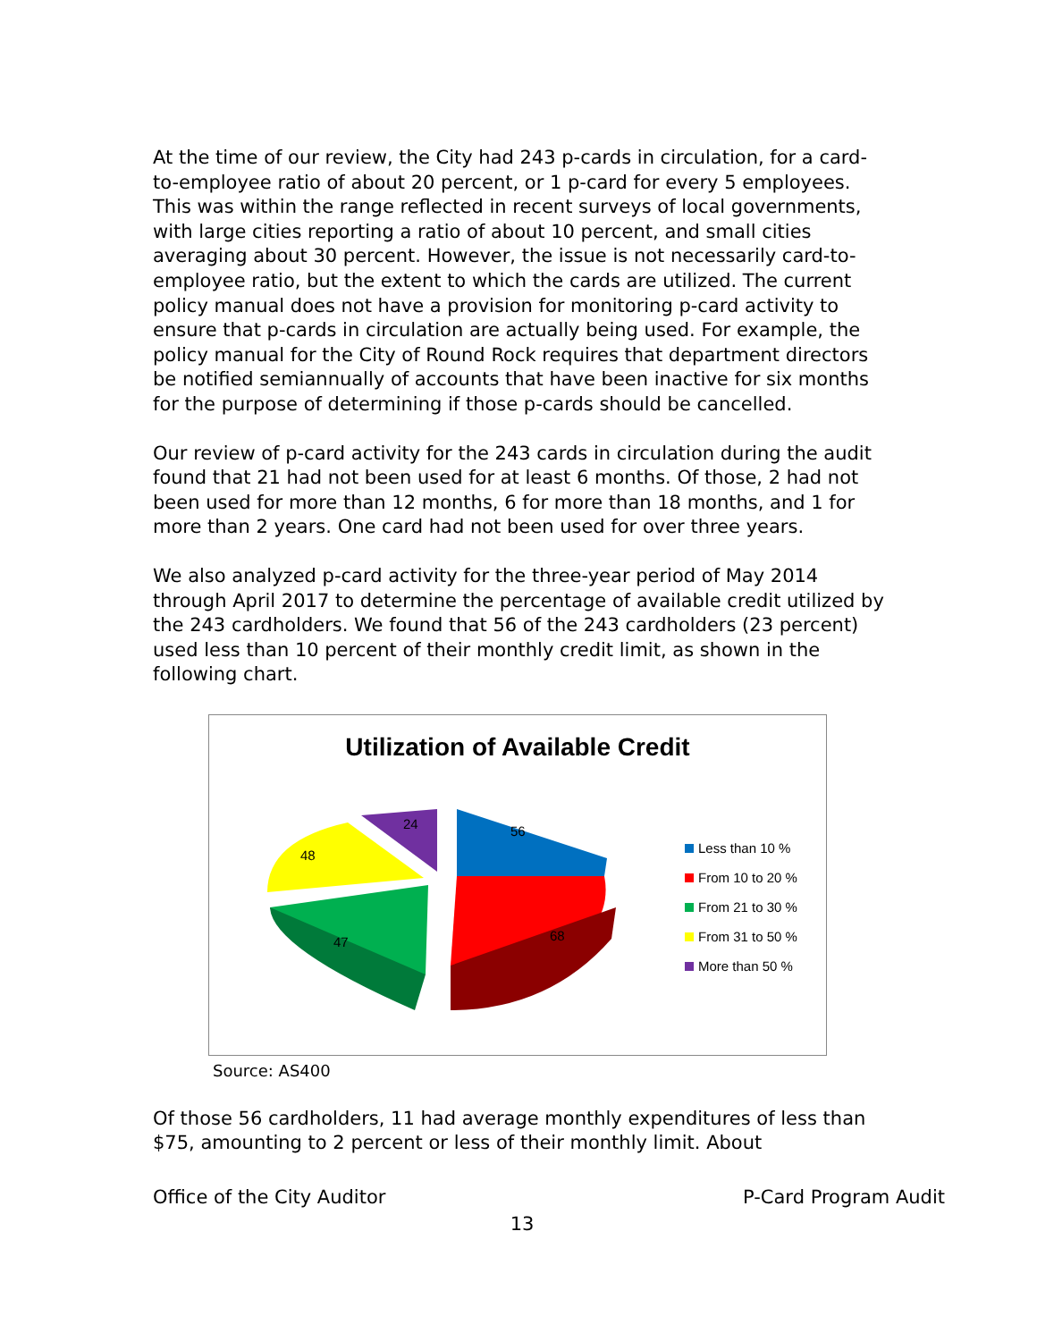At the time of our review, the City had 243 p-cards in circulation, for a card-to-employee ratio of about 20 percent, or 1 p-card for every 5 employees. This was within the range reflected in recent surveys of local governments, with large cities reporting a ratio of about 10 percent, and small cities averaging about 30 percent. However, the issue is not necessarily card-to-employee ratio, but the extent to which the cards are utilized. The current policy manual does not have a provision for monitoring p-card activity to ensure that p-cards in circulation are actually being used. For example, the policy manual for the City of Round Rock requires that department directors be notified semiannually of accounts that have been inactive for six months for the purpose of determining if those p-cards should be cancelled.
Our review of p-card activity for the 243 cards in circulation during the audit found that 21 had not been used for at least 6 months. Of those, 2 had not been used for more than 12 months, 6 for more than 18 months, and 1 for more than 2 years. One card had not been used for over three years.
We also analyzed p-card activity for the three-year period of May 2014 through April 2017 to determine the percentage of available credit utilized by the 243 cardholders. We found that 56 of the 243 cardholders (23 percent) used less than 10 percent of their monthly credit limit, as shown in the following chart.
Utilization of Available Credit
56
68
47
48
24
Less than 10 %
From 10 to 20 %
From 21 to 30 %
From 31 to 50 %
More than 50 %
Source: AS400
Of those 56 cardholders, 11 had average monthly expenditures of less than $75, amounting to 2 percent or less of their monthly limit. About
Office of the City Auditor P-Card Program Audit
13